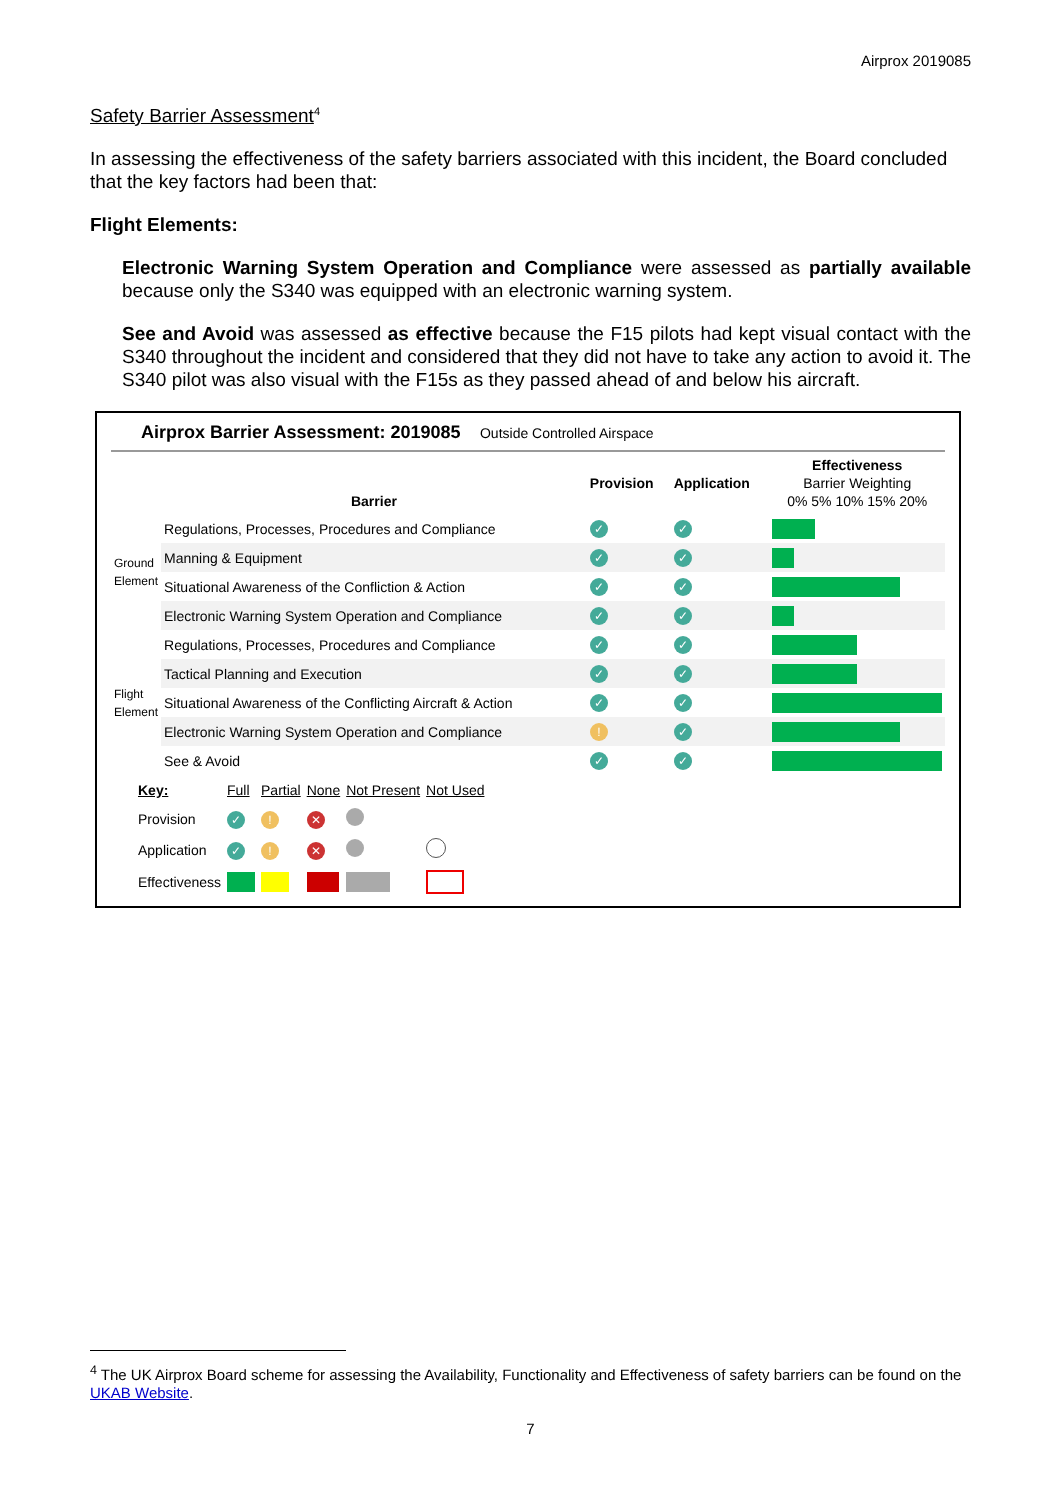Airprox 2019085
Safety Barrier Assessment<sup>4</sup>
In assessing the effectiveness of the safety barriers associated with this incident, the Board concluded that the key factors had been that:
Flight Elements:
Electronic Warning System Operation and Compliance were assessed as partially available because only the S340 was equipped with an electronic warning system.
See and Avoid was assessed as effective because the F15 pilots had kept visual contact with the S340 throughout the incident and considered that they did not have to take any action to avoid it. The S340 pilot was also visual with the F15s as they passed ahead of and below his aircraft.
Airprox Barrier Assessment: 2019085 Outside Controlled Airspace
| | Barrier | Provision | Application | Effectiveness Barrier Weighting 0% 5% 10% 15% 20% |
| Ground Element | Regulations, Processes, Procedures and Compliance | ✓ | ✓ | |
| | Manning & Equipment | ✓ | ✓ | |
| | Situational Awareness of the Confliction & Action | ✓ | ✓ | |
| | Electronic Warning System Operation and Compliance | ✓ | ✓ | |
| Flight Element | Regulations, Processes, Procedures and Compliance | ✓ | ✓ | |
| | Tactical Planning and Execution | ✓ | ✓ | |
| | Situational Awareness of the Conflicting Aircraft & Action | ✓ | ✓ | |
| | Electronic Warning System Operation and Compliance | ! | ✓ | |
| | See & Avoid | ✓ | ✓ | |
| Key: | Full | Partial | None | Not Present | Not Used |
| Provision | ✓ | ! | ✕ | | |
| Application | ✓ | ! | ✕ | | |
| Effectiveness | | | | | |
<sup>4</sup> The UK Airprox Board scheme for assessing the Availability, Functionality and Effectiveness of safety barriers can be found on the UKAB Website.
7